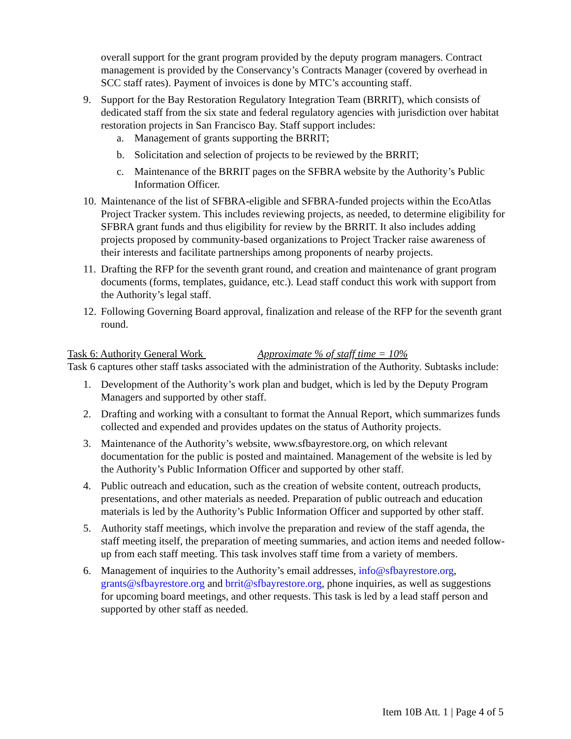overall support for the grant program provided by the deputy program managers. Contract management is provided by the Conservancy’s Contracts Manager (covered by overhead in SCC staff rates). Payment of invoices is done by MTC’s accounting staff.
9. Support for the Bay Restoration Regulatory Integration Team (BRRIT), which consists of dedicated staff from the six state and federal regulatory agencies with jurisdiction over habitat restoration projects in San Francisco Bay. Staff support includes:
a. Management of grants supporting the BRRIT;
b. Solicitation and selection of projects to be reviewed by the BRRIT;
c. Maintenance of the BRRIT pages on the SFBRA website by the Authority’s Public Information Officer.
10. Maintenance of the list of SFBRA-eligible and SFBRA-funded projects within the EcoAtlas Project Tracker system. This includes reviewing projects, as needed, to determine eligibility for SFBRA grant funds and thus eligibility for review by the BRRIT. It also includes adding projects proposed by community-based organizations to Project Tracker raise awareness of their interests and facilitate partnerships among proponents of nearby projects.
11. Drafting the RFP for the seventh grant round, and creation and maintenance of grant program documents (forms, templates, guidance, etc.). Lead staff conduct this work with support from the Authority’s legal staff.
12. Following Governing Board approval, finalization and release of the RFP for the seventh grant round.
Task 6: Authority General Work Approximate % of staff time = 10%
Task 6 captures other staff tasks associated with the administration of the Authority. Subtasks include:
1. Development of the Authority’s work plan and budget, which is led by the Deputy Program Managers and supported by other staff.
2. Drafting and working with a consultant to format the Annual Report, which summarizes funds collected and expended and provides updates on the status of Authority projects.
3. Maintenance of the Authority’s website, www.sfbayrestore.org, on which relevant documentation for the public is posted and maintained. Management of the website is led by the Authority’s Public Information Officer and supported by other staff.
4. Public outreach and education, such as the creation of website content, outreach products, presentations, and other materials as needed. Preparation of public outreach and education materials is led by the Authority’s Public Information Officer and supported by other staff.
5. Authority staff meetings, which involve the preparation and review of the staff agenda, the staff meeting itself, the preparation of meeting summaries, and action items and needed follow-up from each staff meeting. This task involves staff time from a variety of members.
6. Management of inquiries to the Authority’s email addresses, info@sfbayrestore.org, grants@sfbayrestore.org and brrit@sfbayrestore.org, phone inquiries, as well as suggestions for upcoming board meetings, and other requests. This task is led by a lead staff person and supported by other staff as needed.
Item 10B Att. 1 | Page 4 of 5